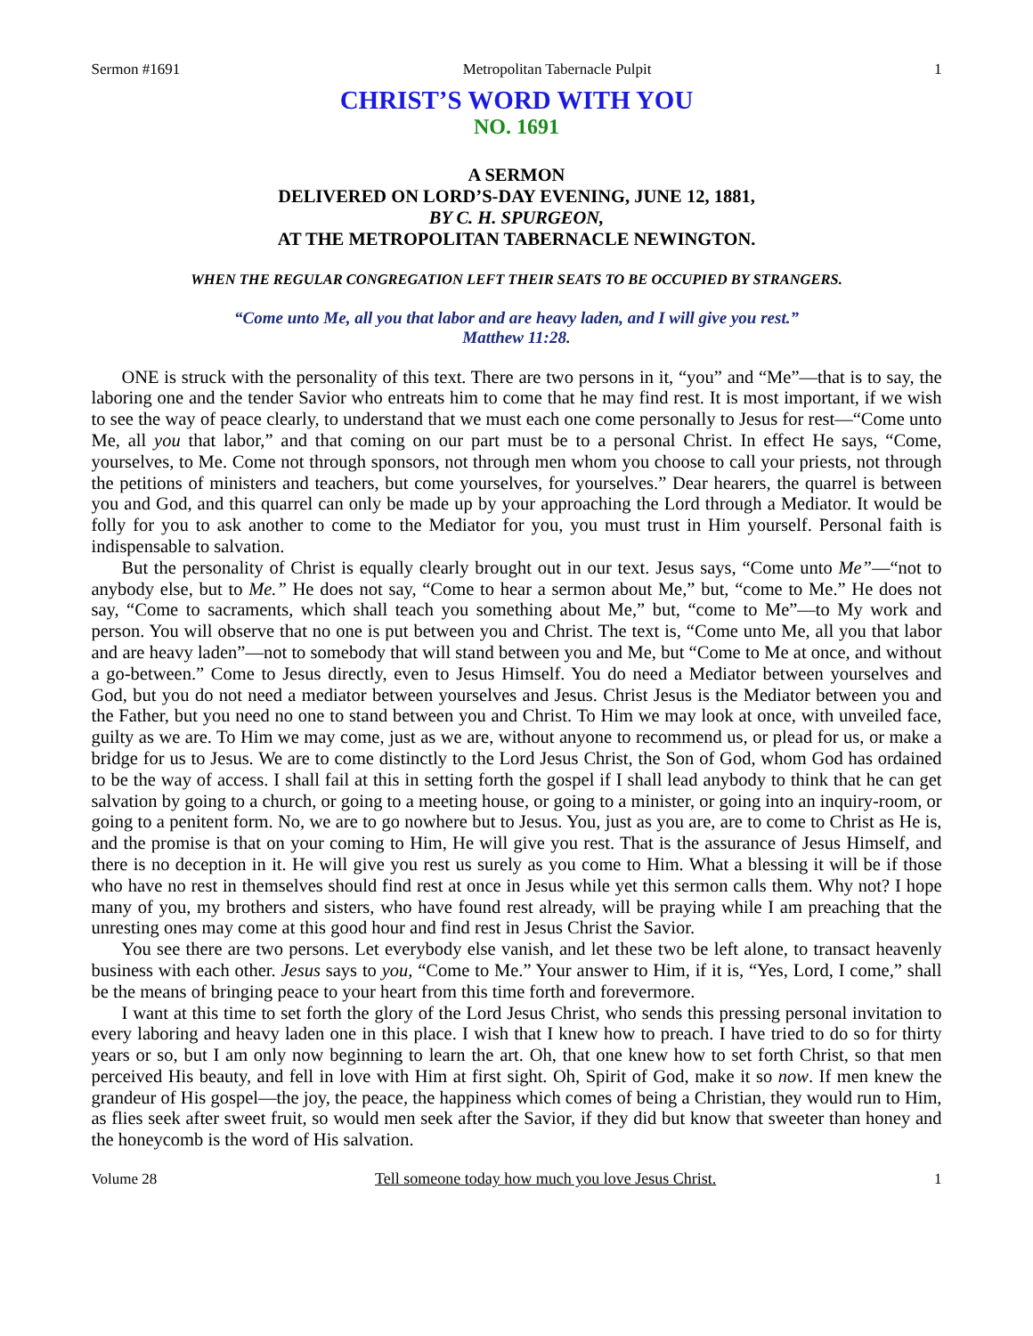Sermon #1691 Metropolitan Tabernacle Pulpit 1
CHRIST’S WORD WITH YOU
NO. 1691
A SERMON
DELIVERED ON LORD’S-DAY EVENING, JUNE 12, 1881,
BY C. H. SPURGEON,
AT THE METROPOLITAN TABERNACLE NEWINGTON.
WHEN THE REGULAR CONGREGATION LEFT THEIR SEATS TO BE OCCUPIED BY STRANGERS.
“Come unto Me, all you that labor and are heavy laden, and I will give you rest.”
Matthew 11:28.
ONE is struck with the personality of this text. There are two persons in it, “you” and “Me”—that is to say, the laboring one and the tender Savior who entreats him to come that he may find rest. It is most important, if we wish to see the way of peace clearly, to understand that we must each one come personally to Jesus for rest—“Come unto Me, all you that labor,” and that coming on our part must be to a personal Christ. In effect He says, “Come, yourselves, to Me. Come not through sponsors, not through men whom you choose to call your priests, not through the petitions of ministers and teachers, but come yourselves, for yourselves.” Dear hearers, the quarrel is between you and God, and this quarrel can only be made up by your approaching the Lord through a Mediator. It would be folly for you to ask another to come to the Mediator for you, you must trust in Him yourself. Personal faith is indispensable to salvation.
But the personality of Christ is equally clearly brought out in our text. Jesus says, “Come unto Me”—“not to anybody else, but to Me.” He does not say, “Come to hear a sermon about Me,” but, “come to Me.” He does not say, “Come to sacraments, which shall teach you something about Me,” but, “come to Me”—to My work and person. You will observe that no one is put between you and Christ. The text is, “Come unto Me, all you that labor and are heavy laden”—not to somebody that will stand between you and Me, but “Come to Me at once, and without a go-between.” Come to Jesus directly, even to Jesus Himself. You do need a Mediator between yourselves and God, but you do not need a mediator between yourselves and Jesus. Christ Jesus is the Mediator between you and the Father, but you need no one to stand between you and Christ. To Him we may look at once, with unveiled face, guilty as we are. To Him we may come, just as we are, without anyone to recommend us, or plead for us, or make a bridge for us to Jesus. We are to come distinctly to the Lord Jesus Christ, the Son of God, whom God has ordained to be the way of access. I shall fail at this in setting forth the gospel if I shall lead anybody to think that he can get salvation by going to a church, or going to a meeting house, or going to a minister, or going into an inquiry-room, or going to a penitent form. No, we are to go nowhere but to Jesus. You, just as you are, are to come to Christ as He is, and the promise is that on your coming to Him, He will give you rest. That is the assurance of Jesus Himself, and there is no deception in it. He will give you rest us surely as you come to Him. What a blessing it will be if those who have no rest in themselves should find rest at once in Jesus while yet this sermon calls them. Why not? I hope many of you, my brothers and sisters, who have found rest already, will be praying while I am preaching that the unresting ones may come at this good hour and find rest in Jesus Christ the Savior.
You see there are two persons. Let everybody else vanish, and let these two be left alone, to transact heavenly business with each other. Jesus says to you, “Come to Me.” Your answer to Him, if it is, “Yes, Lord, I come,” shall be the means of bringing peace to your heart from this time forth and forevermore.
I want at this time to set forth the glory of the Lord Jesus Christ, who sends this pressing personal invitation to every laboring and heavy laden one in this place. I wish that I knew how to preach. I have tried to do so for thirty years or so, but I am only now beginning to learn the art. Oh, that one knew how to set forth Christ, so that men perceived His beauty, and fell in love with Him at first sight. Oh, Spirit of God, make it so now. If men knew the grandeur of His gospel—the joy, the peace, the happiness which comes of being a Christian, they would run to Him, as flies seek after sweet fruit, so would men seek after the Savior, if they did but know that sweeter than honey and the honeycomb is the word of His salvation.
Volume 28 Tell someone today how much you love Jesus Christ. 1